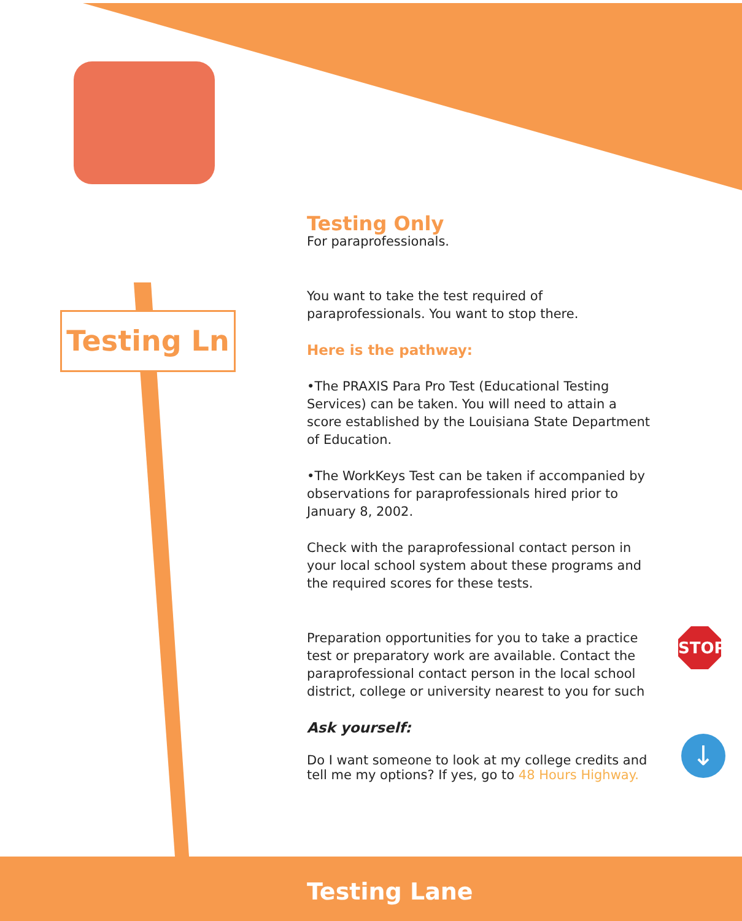Testing Ln
Testing Only
For paraprofessionals.
You want to take the test required of paraprofessionals. You want to stop there.
Here is the pathway:
•The PRAXIS Para Pro Test (Educational Testing Services) can be taken. You will need to attain a score established by the Louisiana State Department of Education.
•The WorkKeys Test can be taken if accompanied by observations for paraprofessionals hired prior to January 8, 2002.
Check with the paraprofessional contact person in your local school system about these programs and the required scores for these tests.
Preparation opportunities for you to take a practice test or preparatory work are available. Contact the paraprofessional contact person in the local school district, college or university nearest to you for such
Ask yourself:
Do I want someone to look at my college credits and tell me my options? If yes, go to 48 Hours Highway.
STOP
↓
Testing Lane